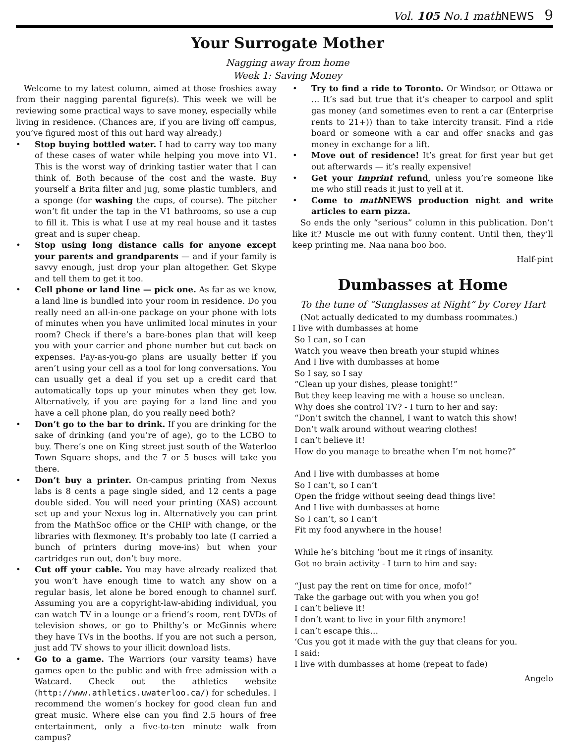Vol. 105 No.1 mathNEWS 9
Your Surrogate Mother
Nagging away from home
Week 1: Saving Money
Welcome to my latest column, aimed at those froshies away from their nagging parental figure(s). This week we will be reviewing some practical ways to save money, especially while living in residence. (Chances are, if you are living off campus, you’ve figured most of this out hard way already.)
• Stop buying bottled water. I had to carry way too many of these cases of water while helping you move into V1. This is the worst way of drinking tastier water that I can think of. Both because of the cost and the waste. Buy yourself a Brita filter and jug, some plastic tumblers, and a sponge (for washing the cups, of course). The pitcher won’t fit under the tap in the V1 bathrooms, so use a cup to fill it. This is what I use at my real house and it tastes great and is super cheap.
• Stop using long distance calls for anyone except your parents and grandparents — and if your family is savvy enough, just drop your plan altogether. Get Skype and tell them to get it too.
• Cell phone or land line — pick one. As far as we know, a land line is bundled into your room in residence. Do you really need an all-in-one package on your phone with lots of minutes when you have unlimited local minutes in your room? Check if there’s a bare-bones plan that will keep you with your carrier and phone number but cut back on expenses. Pay-as-you-go plans are usually better if you aren’t using your cell as a tool for long conversations. You can usually get a deal if you set up a credit card that automatically tops up your minutes when they get low. Alternatively, if you are paying for a land line and you have a cell phone plan, do you really need both?
• Don’t go to the bar to drink. If you are drinking for the sake of drinking (and you’re of age), go to the LCBO to buy. There’s one on King street just south of the Waterloo Town Square shops, and the 7 or 5 buses will take you there.
• Don’t buy a printer. On-campus printing from Nexus labs is 8 cents a page single sided, and 12 cents a page double sided. You will need your printing (XAS) account set up and your Nexus log in. Alternatively you can print from the MathSoc office or the CHIP with change, or the libraries with flexmoney. It’s probably too late (I carried a bunch of printers during move-ins) but when your cartridges run out, don’t buy more.
• Cut off your cable. You may have already realized that you won’t have enough time to watch any show on a regular basis, let alone be bored enough to channel surf. Assuming you are a copyright-law-abiding individual, you can watch TV in a lounge or a friend’s room, rent DVDs of television shows, or go to Philthy’s or McGinnis where they have TVs in the booths. If you are not such a person, just add TV shows to your illicit download lists.
• Go to a game. The Warriors (our varsity teams) have games open to the public and with free admission with a Watcard. Check out the athletics website (http://www.athletics.uwaterloo.ca/) for schedules. I recommend the women’s hockey for good clean fun and great music. Where else can you find 2.5 hours of free entertainment, only a five-to-ten minute walk from campus?
• Try to find a ride to Toronto. Or Windsor, or Ottawa or … It’s sad but true that it’s cheaper to carpool and split gas money (and sometimes even to rent a car (Enterprise rents to 21+)) than to take intercity transit. Find a ride board or someone with a car and offer snacks and gas money in exchange for a lift.
• Move out of residence! It’s great for first year but get out afterwards — it’s really expensive!
• Get your Imprint refund, unless you’re someone like me who still reads it just to yell at it.
• Come to math NEWS production night and write articles to earn pizza.
So ends the only “serious” column in this publication. Don’t like it? Muscle me out with funny content. Until then, they’ll keep printing me. Naa nana boo boo.
Half-pint
Dumbasses at Home
To the tune of “Sunglasses at Night” by Corey Hart
(Not actually dedicated to my dumbass roommates.)
I live with dumbasses at home
So I can, so I can
Watch you weave then breath your stupid whines
And I live with dumbasses at home
So I say, so I say
“Clean up your dishes, please tonight!”
But they keep leaving me with a house so unclean.
Why does she control TV? - I turn to her and say:
“Don’t switch the channel, I want to watch this show!
Don’t walk around without wearing clothes!
I can’t believe it!
How do you manage to breathe when I’m not home?”
And I live with dumbasses at home
So I can’t, so I can’t
Open the fridge without seeing dead things live!
And I live with dumbasses at home
So I can’t, so I can’t
Fit my food anywhere in the house!
While he’s bitching ‘bout me it rings of insanity.
Got no brain activity - I turn to him and say:
“Just pay the rent on time for once, mofo!”
Take the garbage out with you when you go!
I can’t believe it!
I don’t want to live in your filth anymore!
I can’t escape this…
‘Cus you got it made with the guy that cleans for you.
I said:
I live with dumbasses at home (repeat to fade)
Angelo